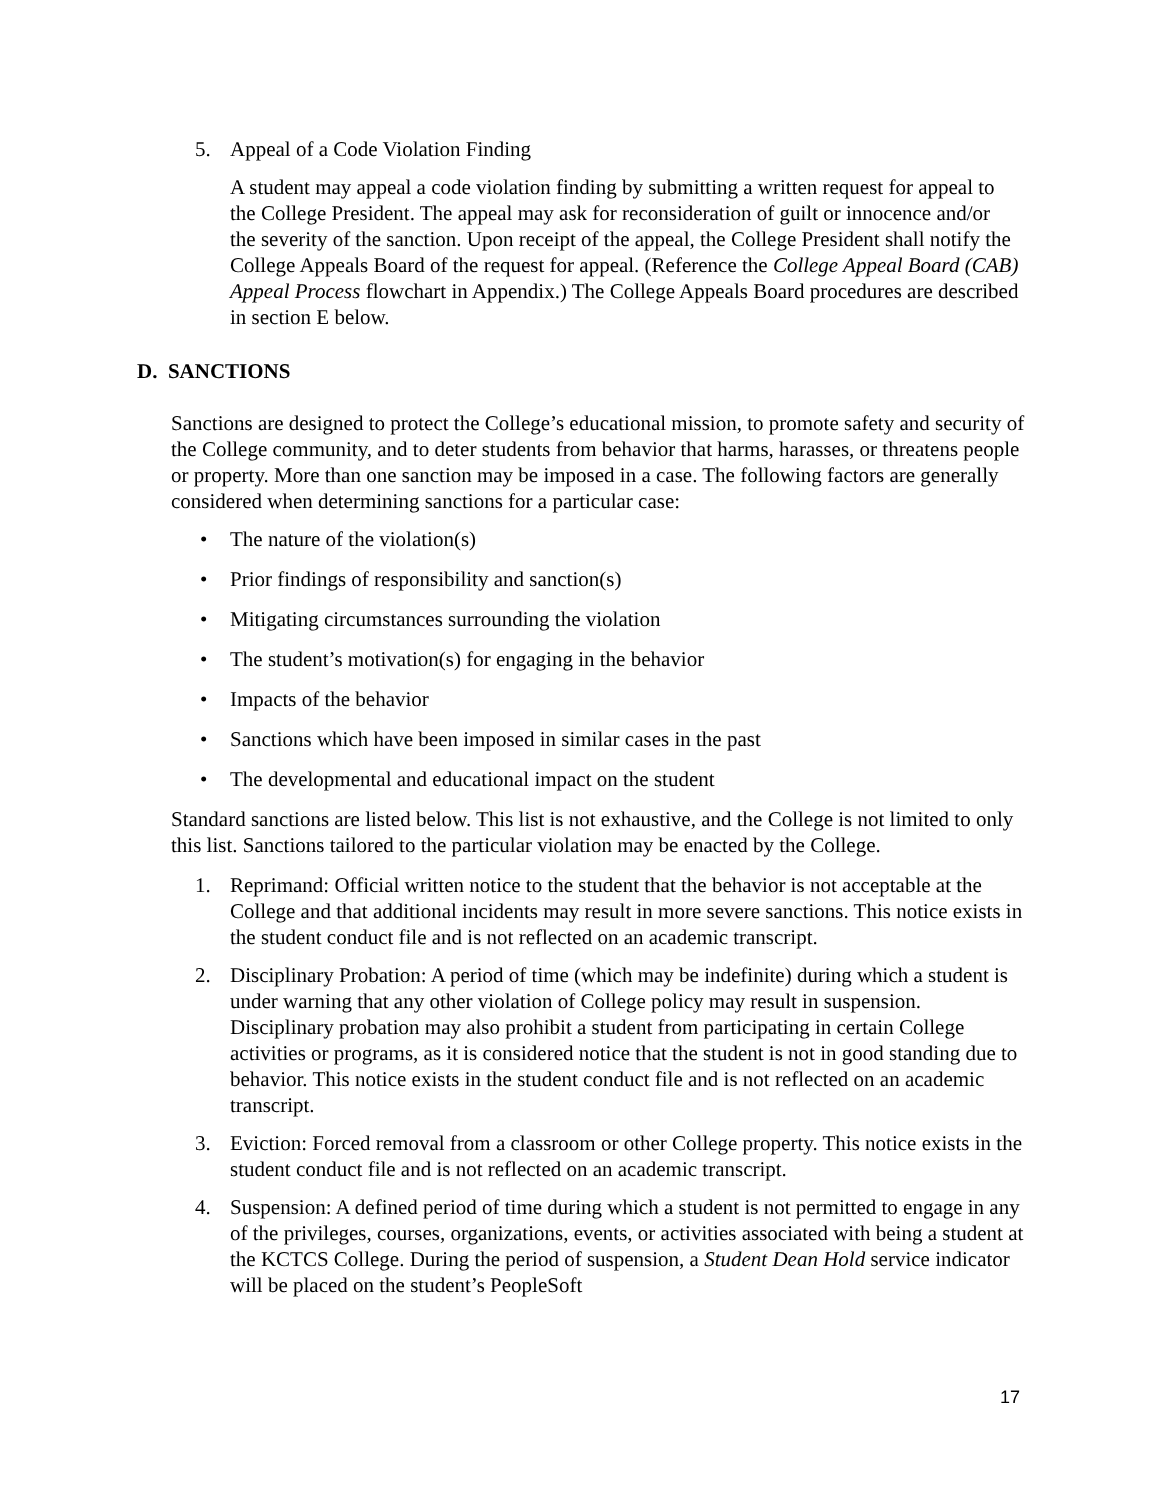5. Appeal of a Code Violation Finding
A student may appeal a code violation finding by submitting a written request for appeal to the College President. The appeal may ask for reconsideration of guilt or innocence and/or the severity of the sanction. Upon receipt of the appeal, the College President shall notify the College Appeals Board of the request for appeal. (Reference the College Appeal Board (CAB) Appeal Process flowchart in Appendix.) The College Appeals Board procedures are described in section E below.
D. SANCTIONS
Sanctions are designed to protect the College’s educational mission, to promote safety and security of the College community, and to deter students from behavior that harms, harasses, or threatens people or property. More than one sanction may be imposed in a case. The following factors are generally considered when determining sanctions for a particular case:
• The nature of the violation(s)
• Prior findings of responsibility and sanction(s)
• Mitigating circumstances surrounding the violation
• The student’s motivation(s) for engaging in the behavior
• Impacts of the behavior
• Sanctions which have been imposed in similar cases in the past
• The developmental and educational impact on the student
Standard sanctions are listed below. This list is not exhaustive, and the College is not limited to only this list. Sanctions tailored to the particular violation may be enacted by the College.
1. Reprimand: Official written notice to the student that the behavior is not acceptable at the College and that additional incidents may result in more severe sanctions. This notice exists in the student conduct file and is not reflected on an academic transcript.
2. Disciplinary Probation: A period of time (which may be indefinite) during which a student is under warning that any other violation of College policy may result in suspension. Disciplinary probation may also prohibit a student from participating in certain College activities or programs, as it is considered notice that the student is not in good standing due to behavior. This notice exists in the student conduct file and is not reflected on an academic transcript.
3. Eviction: Forced removal from a classroom or other College property. This notice exists in the student conduct file and is not reflected on an academic transcript.
4. Suspension: A defined period of time during which a student is not permitted to engage in any of the privileges, courses, organizations, events, or activities associated with being a student at the KCTCS College. During the period of suspension, a Student Dean Hold service indicator will be placed on the student’s PeopleSoft
17